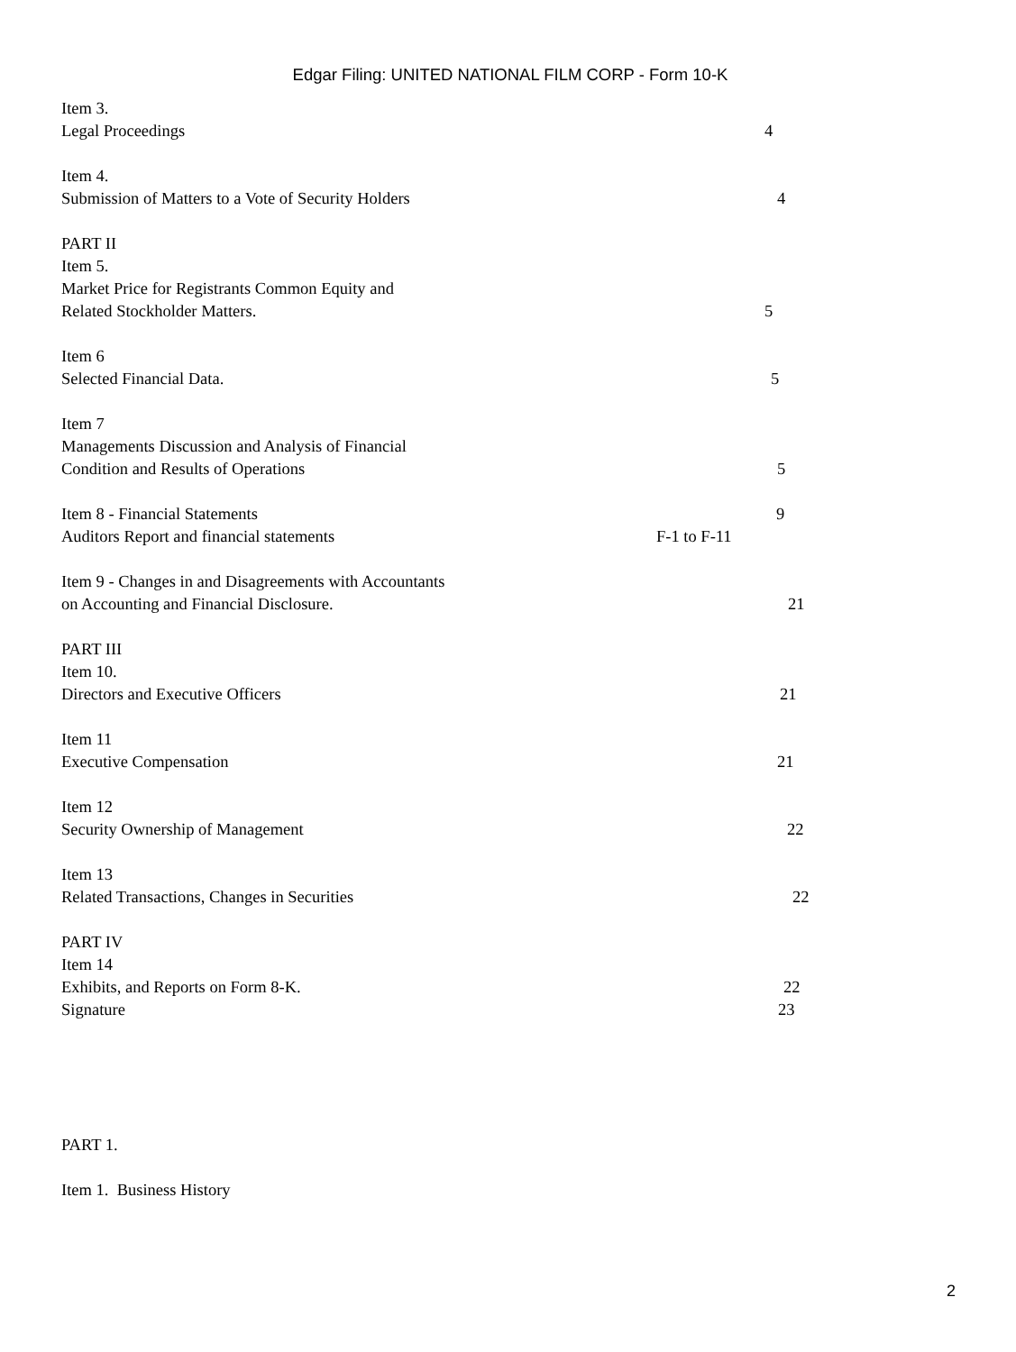Edgar Filing: UNITED NATIONAL FILM CORP - Form 10-K
Item 3.
Legal Proceedings 4
Item 4.
Submission of Matters to a Vote of Security Holders 4
PART II
Item 5.
Market Price for Registrants Common Equity and
Related Stockholder Matters. 5
Item 6
Selected Financial Data. 5
Item 7
Managements Discussion and Analysis of Financial
Condition and Results of Operations 5
Item 8 - Financial Statements 9
Auditors Report and financial statements F-1 to F-11
Item 9 - Changes in and Disagreements with Accountants
on Accounting and Financial Disclosure. 21
PART III
Item 10.
Directors and Executive Officers 21
Item 11
Executive Compensation 21
Item 12
Security Ownership of Management 22
Item 13
Related Transactions, Changes in Securities 22
PART IV
Item 14
Exhibits, and Reports on Form 8-K. 22
Signature 23
PART 1.
Item 1. Business History
2